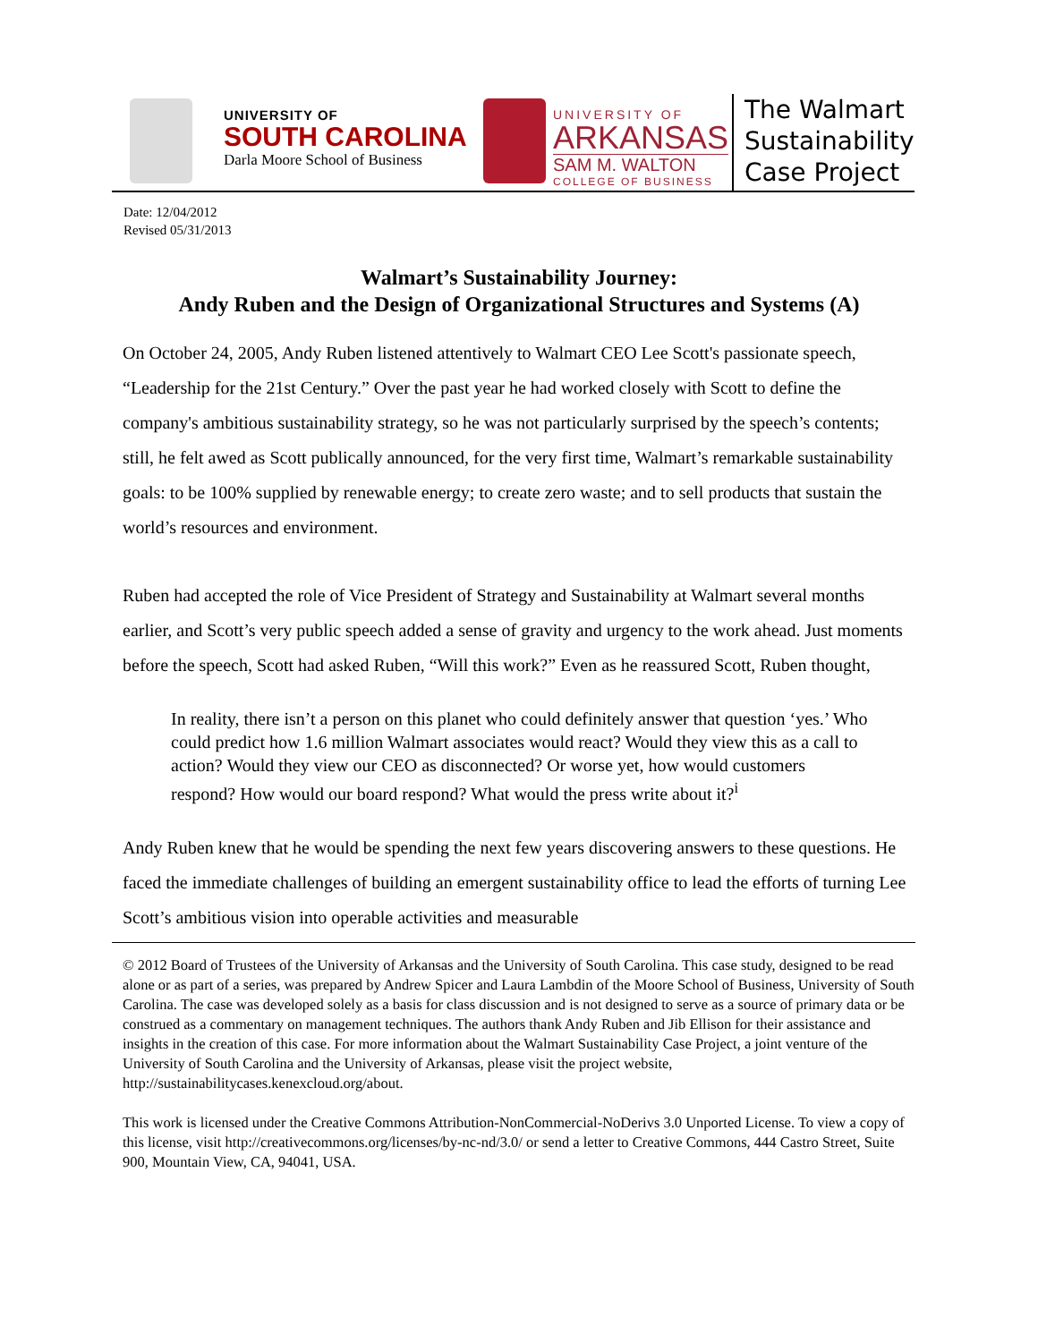UNIVERSITY OF
SOUTH CAROLINA
Darla Moore School of Business
UNIVERSITY OF
ARKANSAS
SAM M. WALTON
COLLEGE OF BUSINESS
The Walmart
Sustainability
Case Project
Date: 12/04/2012
Revised 05/31/2013
Walmart’s Sustainability Journey:
Andy Ruben and the Design of Organizational Structures and Systems (A)
On October 24, 2005, Andy Ruben listened attentively to Walmart CEO Lee Scott's passionate speech, “Leadership for the 21st Century.” Over the past year he had worked closely with Scott to define the company's ambitious sustainability strategy, so he was not particularly surprised by the speech’s contents; still, he felt awed as Scott publically announced, for the very first time, Walmart’s remarkable sustainability goals: to be 100% supplied by renewable energy; to create zero waste; and to sell products that sustain the world’s resources and environment.
Ruben had accepted the role of Vice President of Strategy and Sustainability at Walmart several months earlier, and Scott’s very public speech added a sense of gravity and urgency to the work ahead. Just moments before the speech, Scott had asked Ruben, “Will this work?” Even as he reassured Scott, Ruben thought,
In reality, there isn’t a person on this planet who could definitely answer that question ‘yes.’ Who could predict how 1.6 million Walmart associates would react? Would they view this as a call to action? Would they view our CEO as disconnected? Or worse yet, how would customers respond? How would our board respond? What would the press write about it?<sup>i</sup>
Andy Ruben knew that he would be spending the next few years discovering answers to these questions. He faced the immediate challenges of building an emergent sustainability office to lead the efforts of turning Lee Scott’s ambitious vision into operable activities and measurable
© 2012 Board of Trustees of the University of Arkansas and the University of South Carolina. This case study, designed to be read alone or as part of a series, was prepared by Andrew Spicer and Laura Lambdin of the Moore School of Business, University of South Carolina. The case was developed solely as a basis for class discussion and is not designed to serve as a source of primary data or be construed as a commentary on management techniques. The authors thank Andy Ruben and Jib Ellison for their assistance and insights in the creation of this case. For more information about the Walmart Sustainability Case Project, a joint venture of the University of South Carolina and the University of Arkansas, please visit the project website, http://sustainabilitycases.kenexcloud.org/about.
This work is licensed under the Creative Commons Attribution-NonCommercial-NoDerivs 3.0 Unported License. To view a copy of this license, visit http://creativecommons.org/licenses/by-nc-nd/3.0/ or send a letter to Creative Commons, 444 Castro Street, Suite 900, Mountain View, CA, 94041, USA.